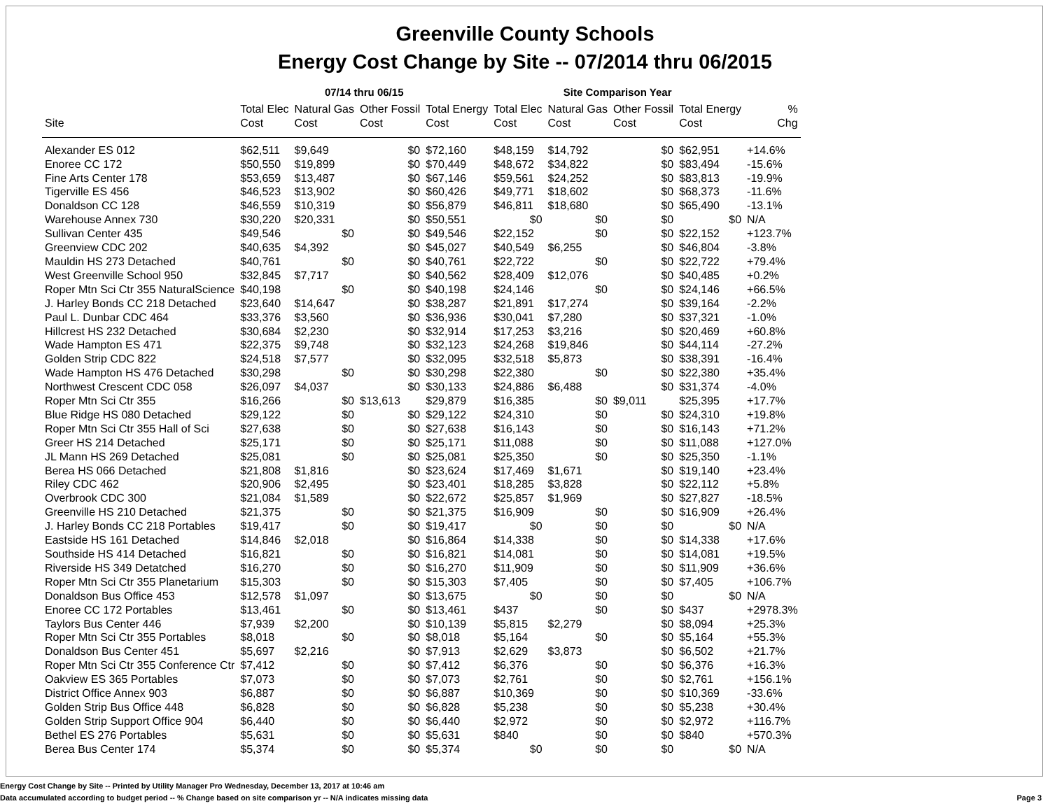Greenville County Schools
Energy Cost Change by Site -- 07/2014 thru 06/2015
| | 07/14 thru 06/15 | | | | Site Comparison Year | | | | |
| --- | --- | --- | --- | --- | --- | --- | --- | --- | --- |
| Site | Total Elec Cost | Natural Gas Cost | Other Fossil Cost | Total Energy Cost | Total Elec Cost | Natural Gas Cost | Other Fossil Cost | Total Energy Cost | % Chg |
| Alexander ES 012 | $62,511 | $9,649 | $0 | $72,160 | $48,159 | $14,792 | $0 | $62,951 | +14.6% |
| Enoree CC 172 | $50,550 | $19,899 | $0 | $70,449 | $48,672 | $34,822 | $0 | $83,494 | -15.6% |
| Fine Arts Center 178 | $53,659 | $13,487 | $0 | $67,146 | $59,561 | $24,252 | $0 | $83,813 | -19.9% |
| Tigerville ES 456 | $46,523 | $13,902 | $0 | $60,426 | $49,771 | $18,602 | $0 | $68,373 | -11.6% |
| Donaldson CC 128 | $46,559 | $10,319 | $0 | $56,879 | $46,811 | $18,680 | $0 | $65,490 | -13.1% |
| Warehouse Annex 730 | $30,220 | $20,331 | $0 | $50,551 | $0 | $0 | $0 | $0 | N/A |
| Sullivan Center 435 | $49,546 | $0 | $0 | $49,546 | $22,152 | $0 | $0 | $22,152 | +123.7% |
| Greenview CDC 202 | $40,635 | $4,392 | $0 | $45,027 | $40,549 | $6,255 | $0 | $46,804 | -3.8% |
| Mauldin HS 273 Detached | $40,761 | $0 | $0 | $40,761 | $22,722 | $0 | $0 | $22,722 | +79.4% |
| West Greenville School 950 | $32,845 | $7,717 | $0 | $40,562 | $28,409 | $12,076 | $0 | $40,485 | +0.2% |
| Roper Mtn Sci Ctr 355 NaturalScience | $40,198 | $0 | $0 | $40,198 | $24,146 | $0 | $0 | $24,146 | +66.5% |
| J. Harley Bonds CC 218 Detached | $23,640 | $14,647 | $0 | $38,287 | $21,891 | $17,274 | $0 | $39,164 | -2.2% |
| Paul L. Dunbar CDC 464 | $33,376 | $3,560 | $0 | $36,936 | $30,041 | $7,280 | $0 | $37,321 | -1.0% |
| Hillcrest HS 232 Detached | $30,684 | $2,230 | $0 | $32,914 | $17,253 | $3,216 | $0 | $20,469 | +60.8% |
| Wade Hampton ES 471 | $22,375 | $9,748 | $0 | $32,123 | $24,268 | $19,846 | $0 | $44,114 | -27.2% |
| Golden Strip CDC 822 | $24,518 | $7,577 | $0 | $32,095 | $32,518 | $5,873 | $0 | $38,391 | -16.4% |
| Wade Hampton HS 476 Detached | $30,298 | $0 | $0 | $30,298 | $22,380 | $0 | $0 | $22,380 | +35.4% |
| Northwest Crescent CDC 058 | $26,097 | $4,037 | $0 | $30,133 | $24,886 | $6,488 | $0 | $31,374 | -4.0% |
| Roper Mtn Sci Ctr 355 | $16,266 | $0 | $13,613 | $29,879 | $16,385 | $0 | $9,011 | $25,395 | +17.7% |
| Blue Ridge HS 080 Detached | $29,122 | $0 | $0 | $29,122 | $24,310 | $0 | $0 | $24,310 | +19.8% |
| Roper Mtn Sci Ctr 355 Hall of Sci | $27,638 | $0 | $0 | $27,638 | $16,143 | $0 | $0 | $16,143 | +71.2% |
| Greer HS 214 Detached | $25,171 | $0 | $0 | $25,171 | $11,088 | $0 | $0 | $11,088 | +127.0% |
| JL Mann HS 269 Detached | $25,081 | $0 | $0 | $25,081 | $25,350 | $0 | $0 | $25,350 | -1.1% |
| Berea HS 066 Detached | $21,808 | $1,816 | $0 | $23,624 | $17,469 | $1,671 | $0 | $19,140 | +23.4% |
| Riley CDC 462 | $20,906 | $2,495 | $0 | $23,401 | $18,285 | $3,828 | $0 | $22,112 | +5.8% |
| Overbrook CDC 300 | $21,084 | $1,589 | $0 | $22,672 | $25,857 | $1,969 | $0 | $27,827 | -18.5% |
| Greenville HS 210 Detached | $21,375 | $0 | $0 | $21,375 | $16,909 | $0 | $0 | $16,909 | +26.4% |
| J. Harley Bonds CC 218 Portables | $19,417 | $0 | $0 | $19,417 | $0 | $0 | $0 | $0 | N/A |
| Eastside HS 161 Detached | $14,846 | $2,018 | $0 | $16,864 | $14,338 | $0 | $0 | $14,338 | +17.6% |
| Southside HS 414 Detached | $16,821 | $0 | $0 | $16,821 | $14,081 | $0 | $0 | $14,081 | +19.5% |
| Riverside HS 349 Detatched | $16,270 | $0 | $0 | $16,270 | $11,909 | $0 | $0 | $11,909 | +36.6% |
| Roper Mtn Sci Ctr 355 Planetarium | $15,303 | $0 | $0 | $15,303 | $7,405 | $0 | $0 | $7,405 | +106.7% |
| Donaldson Bus Office 453 | $12,578 | $1,097 | $0 | $13,675 | $0 | $0 | $0 | $0 | N/A |
| Enoree CC 172 Portables | $13,461 | $0 | $0 | $13,461 | $437 | $0 | $0 | $437 | +2978.3% |
| Taylors Bus Center 446 | $7,939 | $2,200 | $0 | $10,139 | $5,815 | $2,279 | $0 | $8,094 | +25.3% |
| Roper Mtn Sci Ctr 355 Portables | $8,018 | $0 | $0 | $8,018 | $5,164 | $0 | $0 | $5,164 | +55.3% |
| Donaldson Bus Center 451 | $5,697 | $2,216 | $0 | $7,913 | $2,629 | $3,873 | $0 | $6,502 | +21.7% |
| Roper Mtn Sci Ctr 355 Conference Ctr | $7,412 | $0 | $0 | $7,412 | $6,376 | $0 | $0 | $6,376 | +16.3% |
| Oakview ES 365 Portables | $7,073 | $0 | $0 | $7,073 | $2,761 | $0 | $0 | $2,761 | +156.1% |
| District Office Annex 903 | $6,887 | $0 | $0 | $6,887 | $10,369 | $0 | $0 | $10,369 | -33.6% |
| Golden Strip Bus Office 448 | $6,828 | $0 | $0 | $6,828 | $5,238 | $0 | $0 | $5,238 | +30.4% |
| Golden Strip Support Office 904 | $6,440 | $0 | $0 | $6,440 | $2,972 | $0 | $0 | $2,972 | +116.7% |
| Bethel ES 276 Portables | $5,631 | $0 | $0 | $5,631 | $840 | $0 | $0 | $840 | +570.3% |
| Berea Bus Center 174 | $5,374 | $0 | $0 | $5,374 | $0 | $0 | $0 | $0 | N/A |
Energy Cost Change by Site -- Printed by Utility Manager Pro Wednesday, December 13, 2017 at 10:46 am
Data accumulated according to budget period -- % Change based on site comparison yr -- N/A indicates missing data Page 3